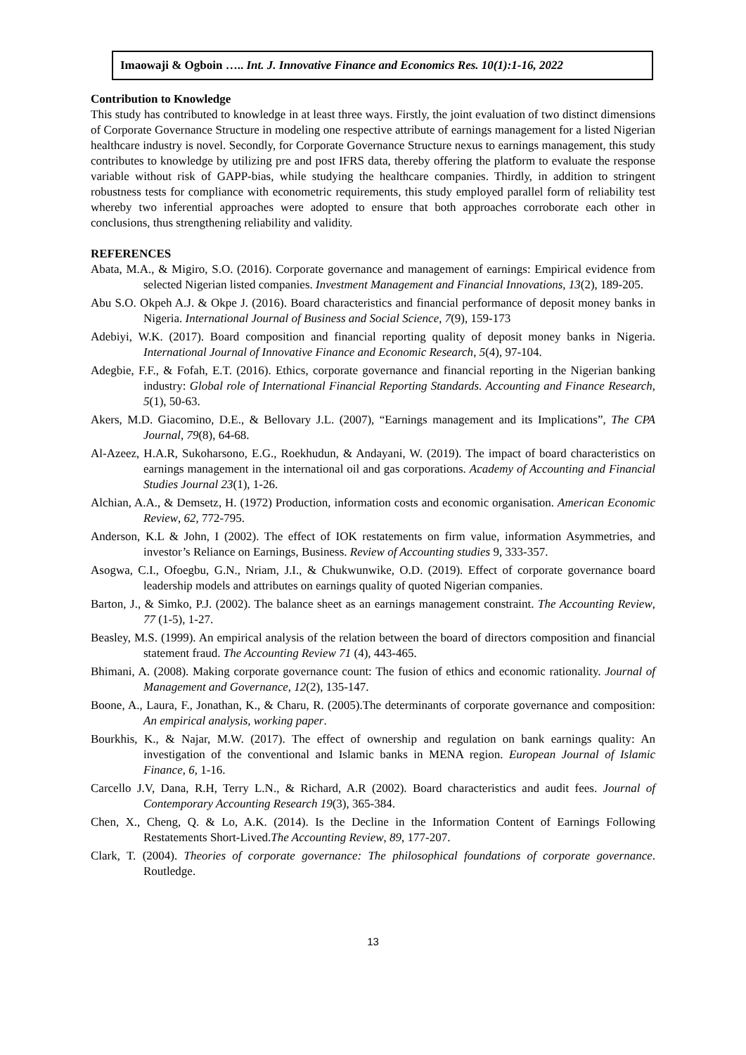Imaowaji & Ogboin ….. Int. J. Innovative Finance and Economics Res. 10(1):1-16, 2022
Contribution to Knowledge
This study has contributed to knowledge in at least three ways. Firstly, the joint evaluation of two distinct dimensions of Corporate Governance Structure in modeling one respective attribute of earnings management for a listed Nigerian healthcare industry is novel. Secondly, for Corporate Governance Structure nexus to earnings management, this study contributes to knowledge by utilizing pre and post IFRS data, thereby offering the platform to evaluate the response variable without risk of GAPP-bias, while studying the healthcare companies. Thirdly, in addition to stringent robustness tests for compliance with econometric requirements, this study employed parallel form of reliability test whereby two inferential approaches were adopted to ensure that both approaches corroborate each other in conclusions, thus strengthening reliability and validity.
REFERENCES
Abata, M.A., & Migiro, S.O. (2016). Corporate governance and management of earnings: Empirical evidence from selected Nigerian listed companies. Investment Management and Financial Innovations, 13(2), 189-205.
Abu S.O. Okpeh A.J. & Okpe J. (2016). Board characteristics and financial performance of deposit money banks in Nigeria. International Journal of Business and Social Science, 7(9), 159-173
Adebiyi, W.K. (2017). Board composition and financial reporting quality of deposit money banks in Nigeria. International Journal of Innovative Finance and Economic Research, 5(4), 97-104.
Adegbie, F.F., & Fofah, E.T. (2016). Ethics, corporate governance and financial reporting in the Nigerian banking industry: Global role of International Financial Reporting Standards. Accounting and Finance Research, 5(1), 50-63.
Akers, M.D. Giacomino, D.E., & Bellovary J.L. (2007), “Earnings management and its Implications”, The CPA Journal, 79(8), 64-68.
Al-Azeez, H.A.R, Sukoharsono, E.G., Roekhudun, & Andayani, W. (2019). The impact of board characteristics on earnings management in the international oil and gas corporations. Academy of Accounting and Financial Studies Journal 23(1), 1-26.
Alchian, A.A., & Demsetz, H. (1972) Production, information costs and economic organisation. American Economic Review, 62, 772-795.
Anderson, K.L & John, I (2002). The effect of IOK restatements on firm value, information Asymmetries, and investor’s Reliance on Earnings, Business. Review of Accounting studies 9, 333-357.
Asogwa, C.I., Ofoegbu, G.N., Nriam, J.I., & Chukwunwike, O.D. (2019). Effect of corporate governance board leadership models and attributes on earnings quality of quoted Nigerian companies.
Barton, J., & Simko, P.J. (2002). The balance sheet as an earnings management constraint. The Accounting Review, 77 (1-5), 1-27.
Beasley, M.S. (1999). An empirical analysis of the relation between the board of directors composition and financial statement fraud. The Accounting Review 71 (4), 443-465.
Bhimani, A. (2008). Making corporate governance count: The fusion of ethics and economic rationality. Journal of Management and Governance, 12(2), 135-147.
Boone, A., Laura, F., Jonathan, K., & Charu, R. (2005).The determinants of corporate governance and composition: An empirical analysis, working paper.
Bourkhis, K., & Najar, M.W. (2017). The effect of ownership and regulation on bank earnings quality: An investigation of the conventional and Islamic banks in MENA region. European Journal of Islamic Finance, 6, 1-16.
Carcello J.V, Dana, R.H, Terry L.N., & Richard, A.R (2002). Board characteristics and audit fees. Journal of Contemporary Accounting Research 19(3), 365-384.
Chen, X., Cheng, Q. & Lo, A.K. (2014). Is the Decline in the Information Content of Earnings Following Restatements Short-Lived.The Accounting Review, 89, 177-207.
Clark, T. (2004). Theories of corporate governance: The philosophical foundations of corporate governance. Routledge.
13